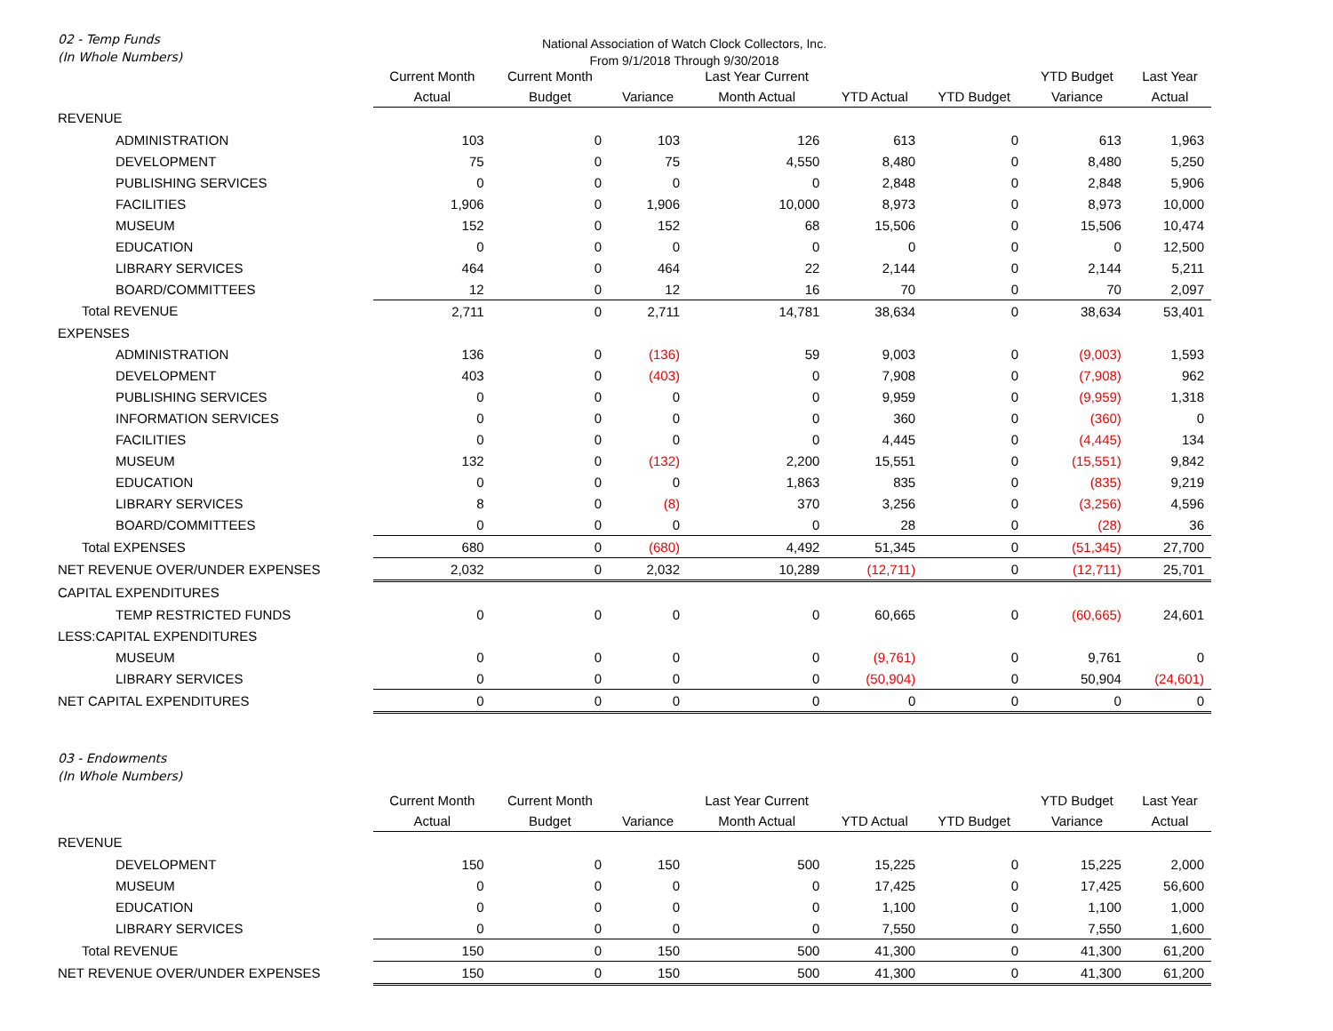02 - Temp Funds
(In Whole Numbers)
National Association of Watch Clock Collectors, Inc.
From 9/1/2018 Through 9/30/2018
| | Current Month | Current Month | | Last Year Current | | | YTD Budget | Last Year |
| --- | --- | --- | --- | --- | --- | --- | --- | --- |
| | Actual | Budget | Variance | Month Actual | YTD Actual | YTD Budget | Variance | Actual |
| REVENUE | | | | | | | | |
| ADMINISTRATION | 103 | 0 | 103 | 126 | 613 | 0 | 613 | 1,963 |
| DEVELOPMENT | 75 | 0 | 75 | 4,550 | 8,480 | 0 | 8,480 | 5,250 |
| PUBLISHING SERVICES | 0 | 0 | 0 | 0 | 2,848 | 0 | 2,848 | 5,906 |
| FACILITIES | 1,906 | 0 | 1,906 | 10,000 | 8,973 | 0 | 8,973 | 10,000 |
| MUSEUM | 152 | 0 | 152 | 68 | 15,506 | 0 | 15,506 | 10,474 |
| EDUCATION | 0 | 0 | 0 | 0 | 0 | 0 | 0 | 12,500 |
| LIBRARY SERVICES | 464 | 0 | 464 | 22 | 2,144 | 0 | 2,144 | 5,211 |
| BOARD/COMMITTEES | 12 | 0 | 12 | 16 | 70 | 0 | 70 | 2,097 |
| Total REVENUE | 2,711 | 0 | 2,711 | 14,781 | 38,634 | 0 | 38,634 | 53,401 |
| EXPENSES | | | | | | | | |
| ADMINISTRATION | 136 | 0 | (136) | 59 | 9,003 | 0 | (9,003) | 1,593 |
| DEVELOPMENT | 403 | 0 | (403) | 0 | 7,908 | 0 | (7,908) | 962 |
| PUBLISHING SERVICES | 0 | 0 | 0 | 0 | 9,959 | 0 | (9,959) | 1,318 |
| INFORMATION SERVICES | 0 | 0 | 0 | 0 | 360 | 0 | (360) | 0 |
| FACILITIES | 0 | 0 | 0 | 0 | 4,445 | 0 | (4,445) | 134 |
| MUSEUM | 132 | 0 | (132) | 2,200 | 15,551 | 0 | (15,551) | 9,842 |
| EDUCATION | 0 | 0 | 0 | 1,863 | 835 | 0 | (835) | 9,219 |
| LIBRARY SERVICES | 8 | 0 | (8) | 370 | 3,256 | 0 | (3,256) | 4,596 |
| BOARD/COMMITTEES | 0 | 0 | 0 | 0 | 28 | 0 | (28) | 36 |
| Total EXPENSES | 680 | 0 | (680) | 4,492 | 51,345 | 0 | (51,345) | 27,700 |
| NET REVENUE OVER/UNDER EXPENSES | 2,032 | 0 | 2,032 | 10,289 | (12,711) | 0 | (12,711) | 25,701 |
| CAPITAL EXPENDITURES | | | | | | | | |
| TEMP RESTRICTED FUNDS | 0 | 0 | 0 | 0 | 60,665 | 0 | (60,665) | 24,601 |
| LESS:CAPITAL EXPENDITURES | | | | | | | | |
| MUSEUM | 0 | 0 | 0 | 0 | (9,761) | 0 | 9,761 | 0 |
| LIBRARY SERVICES | 0 | 0 | 0 | 0 | (50,904) | 0 | 50,904 | (24,601) |
| NET CAPITAL EXPENDITURES | 0 | 0 | 0 | 0 | 0 | 0 | 0 | 0 |
03 - Endowments
(In Whole Numbers)
| | Current Month | Current Month | | Last Year Current | | | YTD Budget | Last Year |
| --- | --- | --- | --- | --- | --- | --- | --- | --- |
| | Actual | Budget | Variance | Month Actual | YTD Actual | YTD Budget | Variance | Actual |
| REVENUE | | | | | | | | |
| DEVELOPMENT | 150 | 0 | 150 | 500 | 15,225 | 0 | 15,225 | 2,000 |
| MUSEUM | 0 | 0 | 0 | 0 | 17,425 | 0 | 17,425 | 56,600 |
| EDUCATION | 0 | 0 | 0 | 0 | 1,100 | 0 | 1,100 | 1,000 |
| LIBRARY SERVICES | 0 | 0 | 0 | 0 | 7,550 | 0 | 7,550 | 1,600 |
| Total REVENUE | 150 | 0 | 150 | 500 | 41,300 | 0 | 41,300 | 61,200 |
| NET REVENUE OVER/UNDER EXPENSES | 150 | 0 | 150 | 500 | 41,300 | 0 | 41,300 | 61,200 |